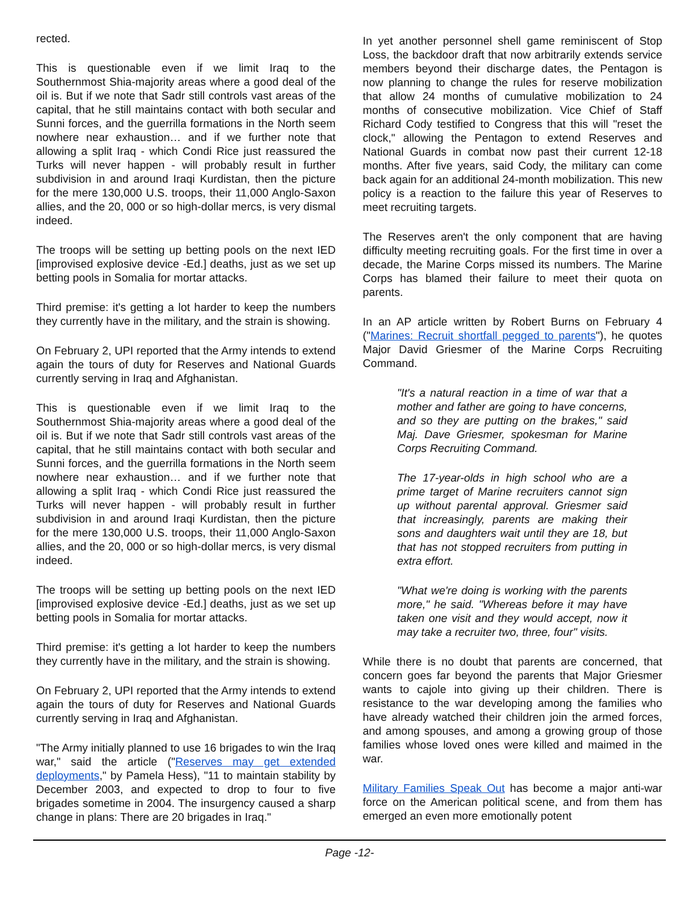rected.
This is questionable even if we limit Iraq to the Southernmost Shia-majority areas where a good deal of the oil is. But if we note that Sadr still controls vast areas of the capital, that he still maintains contact with both secular and Sunni forces, and the guerrilla formations in the North seem nowhere near exhaustion… and if we further note that allowing a split Iraq - which Condi Rice just reassured the Turks will never happen - will probably result in further subdivision in and around Iraqi Kurdistan, then the picture for the mere 130,000 U.S. troops, their 11,000 Anglo-Saxon allies, and the 20, 000 or so high-dollar mercs, is very dismal indeed.
The troops will be setting up betting pools on the next IED [improvised explosive device -Ed.] deaths, just as we set up betting pools in Somalia for mortar attacks.
Third premise: it's getting a lot harder to keep the numbers they currently have in the military, and the strain is showing.
On February 2, UPI reported that the Army intends to extend again the tours of duty for Reserves and National Guards currently serving in Iraq and Afghanistan.
This is questionable even if we limit Iraq to the Southernmost Shia-majority areas where a good deal of the oil is. But if we note that Sadr still controls vast areas of the capital, that he still maintains contact with both secular and Sunni forces, and the guerrilla formations in the North seem nowhere near exhaustion… and if we further note that allowing a split Iraq - which Condi Rice just reassured the Turks will never happen - will probably result in further subdivision in and around Iraqi Kurdistan, then the picture for the mere 130,000 U.S. troops, their 11,000 Anglo-Saxon allies, and the 20, 000 or so high-dollar mercs, is very dismal indeed.
The troops will be setting up betting pools on the next IED [improvised explosive device -Ed.] deaths, just as we set up betting pools in Somalia for mortar attacks.
Third premise: it's getting a lot harder to keep the numbers they currently have in the military, and the strain is showing.
On February 2, UPI reported that the Army intends to extend again the tours of duty for Reserves and National Guards currently serving in Iraq and Afghanistan.
"The Army initially planned to use 16 brigades to win the Iraq war," said the article ("Reserves may get extended deployments," by Pamela Hess), "11 to maintain stability by December 2003, and expected to drop to four to five brigades sometime in 2004. The insurgency caused a sharp change in plans: There are 20 brigades in Iraq."
In yet another personnel shell game reminiscent of Stop Loss, the backdoor draft that now arbitrarily extends service members beyond their discharge dates, the Pentagon is now planning to change the rules for reserve mobilization that allow 24 months of cumulative mobilization to 24 months of consecutive mobilization. Vice Chief of Staff Richard Cody testified to Congress that this will "reset the clock," allowing the Pentagon to extend Reserves and National Guards in combat now past their current 12-18 months. After five years, said Cody, the military can come back again for an additional 24-month mobilization. This new policy is a reaction to the failure this year of Reserves to meet recruiting targets.
The Reserves aren't the only component that are having difficulty meeting recruiting goals. For the first time in over a decade, the Marine Corps missed its numbers. The Marine Corps has blamed their failure to meet their quota on parents.
In an AP article written by Robert Burns on February 4 ("Marines: Recruit shortfall pegged to parents"), he quotes Major David Griesmer of the Marine Corps Recruiting Command.
"It's a natural reaction in a time of war that a mother and father are going to have concerns, and so they are putting on the brakes," said Maj. Dave Griesmer, spokesman for Marine Corps Recruiting Command.
The 17-year-olds in high school who are a prime target of Marine recruiters cannot sign up without parental approval. Griesmer said that increasingly, parents are making their sons and daughters wait until they are 18, but that has not stopped recruiters from putting in extra effort.
"What we're doing is working with the parents more," he said. "Whereas before it may have taken one visit and they would accept, now it may take a recruiter two, three, four" visits.
While there is no doubt that parents are concerned, that concern goes far beyond the parents that Major Griesmer wants to cajole into giving up their children. There is resistance to the war developing among the families who have already watched their children join the armed forces, and among spouses, and among a growing group of those families whose loved ones were killed and maimed in the war.
Military Families Speak Out has become a major anti-war force on the American political scene, and from them has emerged an even more emotionally potent
Page -12-